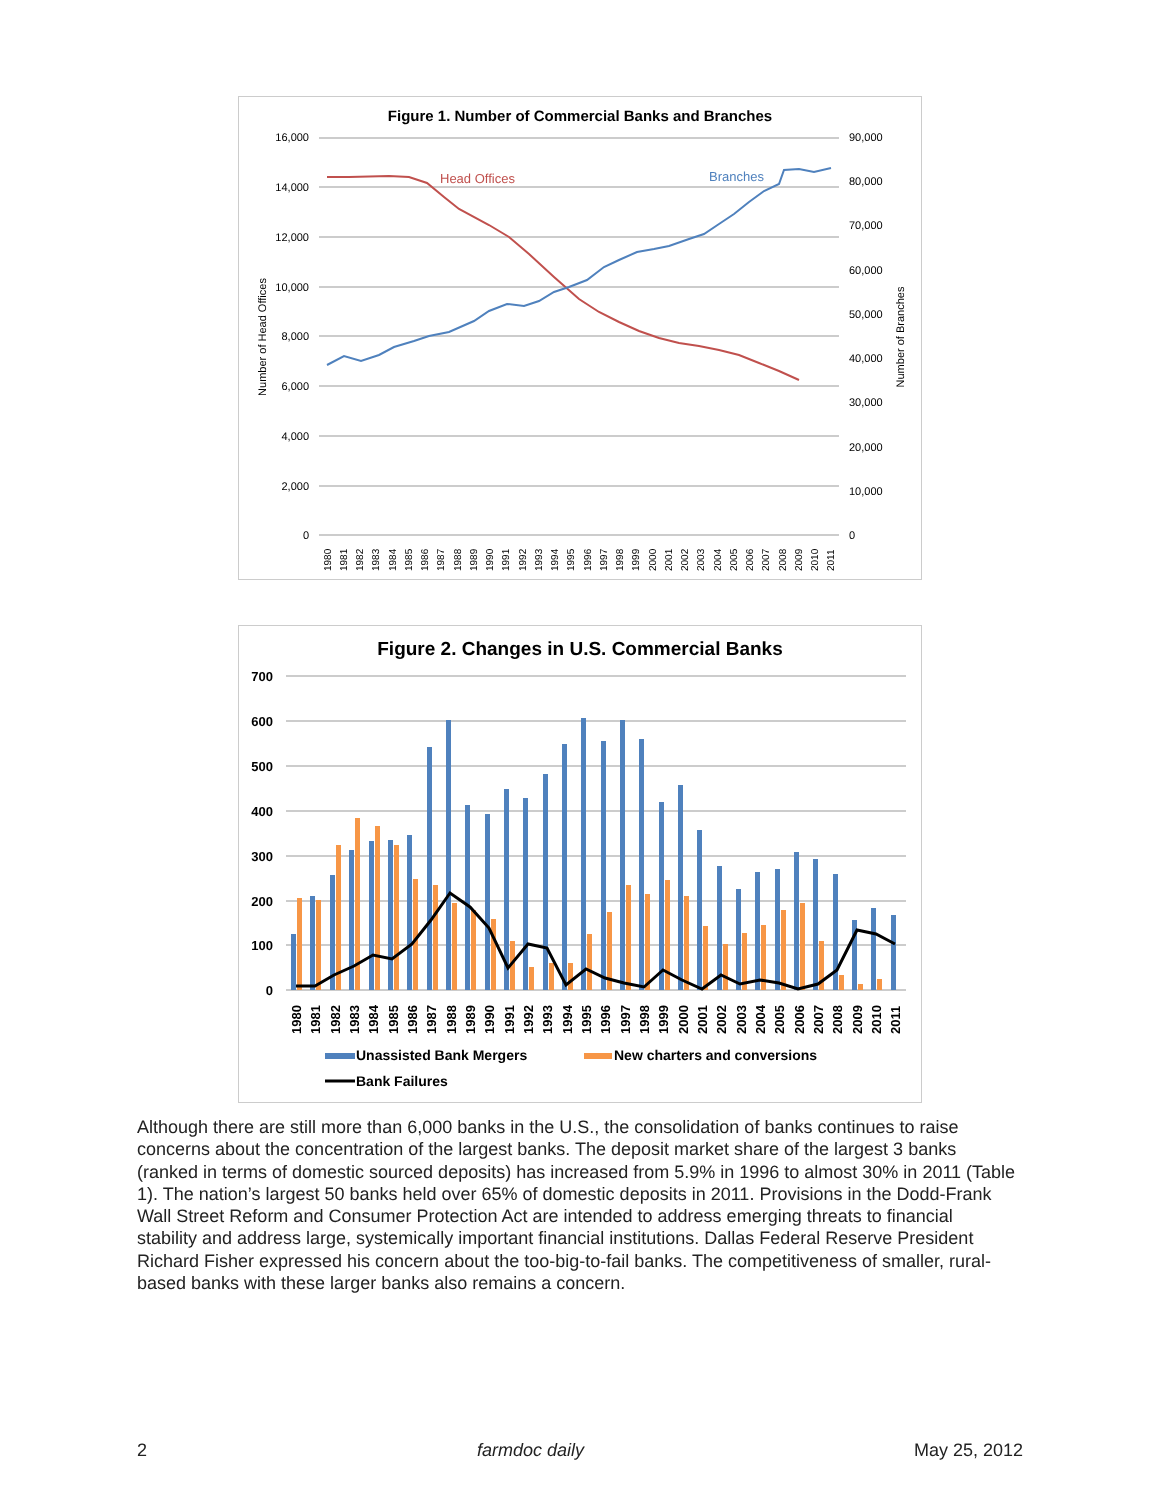Figure 1. Number of Commercial Banks and Branches
16,000
14,000
12,000
10,000
8,000
6,000
4,000
2,000
0
90,000
80,000
70,000
60,000
50,000
40,000
30,000
20,000
10,000
0
Number of Head Offices
Number of Branches
Head Offices
Branches
1980
1981
1982
1983
1984
1985
1986
1987
1988
1989
1990
1991
1992
1993
1994
1995
1996
1997
1998
1999
2000
2001
2002
2003
2004
2005
2006
2007
2008
2009
2010
2011
Figure 2. Changes in U.S. Commercial Banks
700
600
500
400
300
200
100
0
1980
1981
1982
1983
1984
1985
1986
1987
1988
1989
1990
1991
1992
1993
1994
1995
1996
1997
1998
1999
2000
2001
2002
2003
2004
2005
2006
2007
2008
2009
2010
2011
Unassisted Bank Mergers
New charters and conversions
Bank Failures
Although there are still more than 6,000 banks in the U.S., the consolidation of banks continues to raise concerns about the concentration of the largest banks. The deposit market share of the largest 3 banks (ranked in terms of domestic sourced deposits) has increased from 5.9% in 1996 to almost 30% in 2011 (Table 1). The nation’s largest 50 banks held over 65% of domestic deposits in 2011. Provisions in the Dodd-Frank Wall Street Reform and Consumer Protection Act are intended to address emerging threats to financial stability and address large, systemically important financial institutions. Dallas Federal Reserve President Richard Fisher expressed his concern about the too-big-to-fail banks. The competitiveness of smaller, rural-based banks with these larger banks also remains a concern.
2 farmdoc daily May 25, 2012